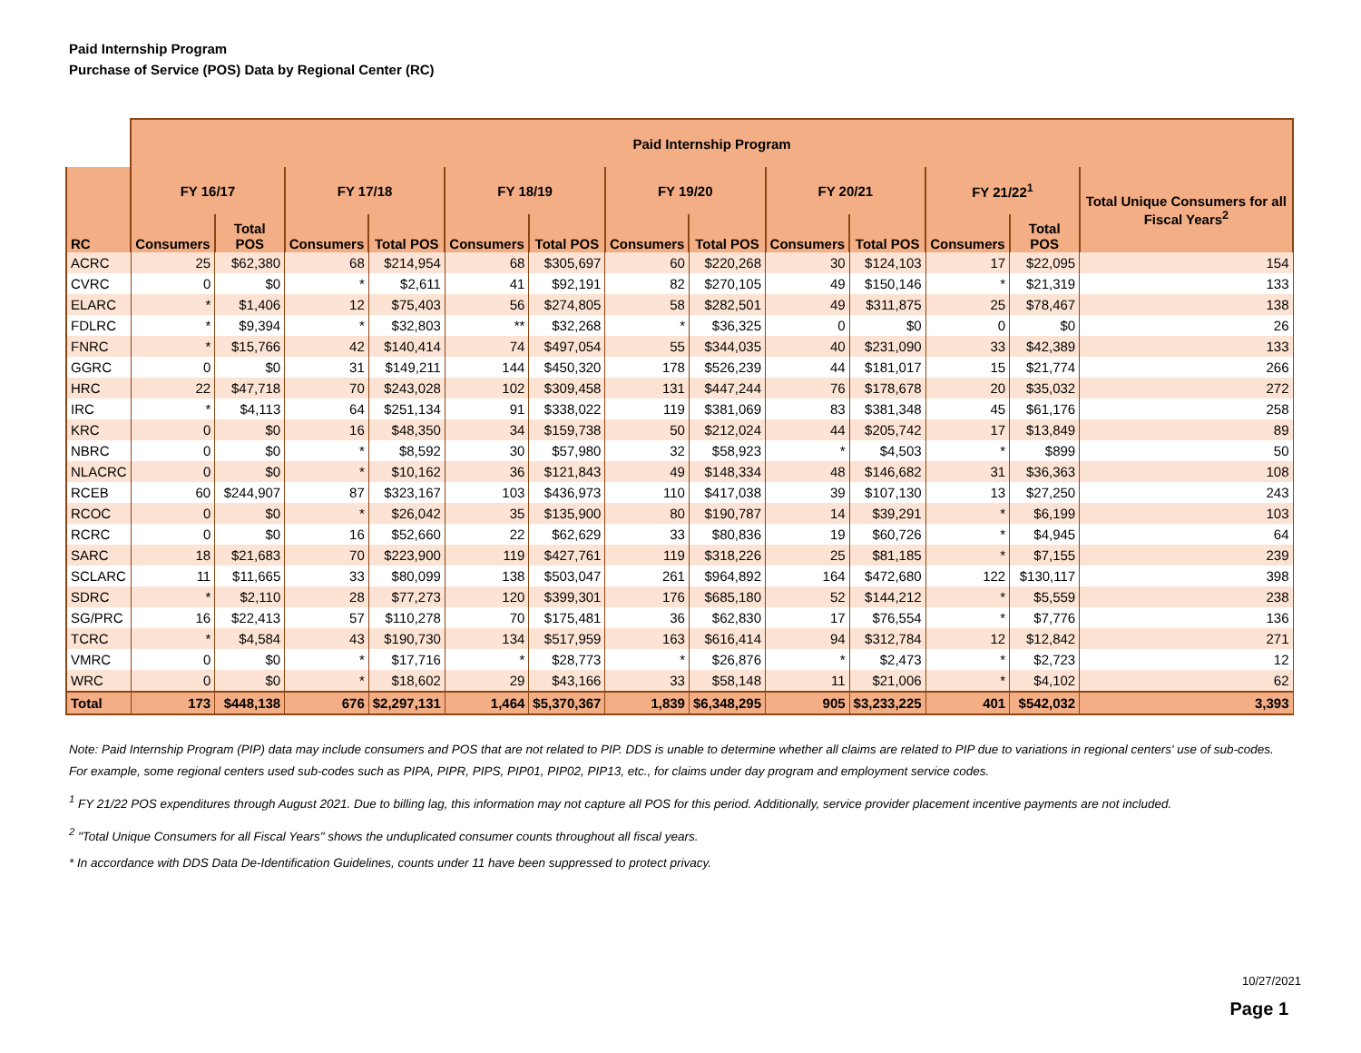Paid Internship Program
Purchase of Service (POS) Data by Regional Center (RC)
| | Paid Internship Program | | | | | | | | | | | | |
| --- | --- | --- | --- | --- | --- | --- | --- | --- | --- | --- | --- | --- | --- |
| RC | FY 16/17 | | FY 17/18 | | FY 18/19 | | FY 19/20 | | FY 20/21 | | FY 21/22<sup>1</sup> | | Total Unique Consumers for all Fiscal Years<sup>2</sup> |
| | Consumers | Total POS | Consumers | Total POS | Consumers | Total POS | Consumers | Total POS | Consumers | Total POS | Consumers | Total POS | |
| ACRC | 25 | $62,380 | 68 | $214,954 | 68 | $305,697 | 60 | $220,268 | 30 | $124,103 | 17 | $22,095 | 154 |
| CVRC | 0 | $0 | * | $2,611 | 41 | $92,191 | 82 | $270,105 | 49 | $150,146 | * | $21,319 | 133 |
| ELARC | * | $1,406 | 12 | $75,403 | 56 | $274,805 | 58 | $282,501 | 49 | $311,875 | 25 | $78,467 | 138 |
| FDLRC | * | $9,394 | * | $32,803 | ** | $32,268 | * | $36,325 | 0 | $0 | 0 | $0 | 26 |
| FNRC | * | $15,766 | 42 | $140,414 | 74 | $497,054 | 55 | $344,035 | 40 | $231,090 | 33 | $42,389 | 133 |
| GGRC | 0 | $0 | 31 | $149,211 | 144 | $450,320 | 178 | $526,239 | 44 | $181,017 | 15 | $21,774 | 266 |
| HRC | 22 | $47,718 | 70 | $243,028 | 102 | $309,458 | 131 | $447,244 | 76 | $178,678 | 20 | $35,032 | 272 |
| IRC | * | $4,113 | 64 | $251,134 | 91 | $338,022 | 119 | $381,069 | 83 | $381,348 | 45 | $61,176 | 258 |
| KRC | 0 | $0 | 16 | $48,350 | 34 | $159,738 | 50 | $212,024 | 44 | $205,742 | 17 | $13,849 | 89 |
| NBRC | 0 | $0 | * | $8,592 | 30 | $57,980 | 32 | $58,923 | * | $4,503 | * | $899 | 50 |
| NLACRC | 0 | $0 | * | $10,162 | 36 | $121,843 | 49 | $148,334 | 48 | $146,682 | 31 | $36,363 | 108 |
| RCEB | 60 | $244,907 | 87 | $323,167 | 103 | $436,973 | 110 | $417,038 | 39 | $107,130 | 13 | $27,250 | 243 |
| RCOC | 0 | $0 | * | $26,042 | 35 | $135,900 | 80 | $190,787 | 14 | $39,291 | * | $6,199 | 103 |
| RCRC | 0 | $0 | 16 | $52,660 | 22 | $62,629 | 33 | $80,836 | 19 | $60,726 | * | $4,945 | 64 |
| SARC | 18 | $21,683 | 70 | $223,900 | 119 | $427,761 | 119 | $318,226 | 25 | $81,185 | * | $7,155 | 239 |
| SCLARC | 11 | $11,665 | 33 | $80,099 | 138 | $503,047 | 261 | $964,892 | 164 | $472,680 | 122 | $130,117 | 398 |
| SDRC | * | $2,110 | 28 | $77,273 | 120 | $399,301 | 176 | $685,180 | 52 | $144,212 | * | $5,559 | 238 |
| SG/PRC | 16 | $22,413 | 57 | $110,278 | 70 | $175,481 | 36 | $62,830 | 17 | $76,554 | * | $7,776 | 136 |
| TCRC | * | $4,584 | 43 | $190,730 | 134 | $517,959 | 163 | $616,414 | 94 | $312,784 | 12 | $12,842 | 271 |
| VMRC | 0 | $0 | * | $17,716 | * | $28,773 | * | $26,876 | * | $2,473 | * | $2,723 | 12 |
| WRC | 0 | $0 | * | $18,602 | 29 | $43,166 | 33 | $58,148 | 11 | $21,006 | * | $4,102 | 62 |
| Total | 173 | $448,138 | 676 | $2,297,131 | 1,464 | $5,370,367 | 1,839 | $6,348,295 | 905 | $3,233,225 | 401 | $542,032 | 3,393 |
Note: Paid Internship Program (PIP) data may include consumers and POS that are not related to PIP. DDS is unable to determine whether all claims are related to PIP due to variations in regional centers' use of sub-codes. For example, some regional centers used sub-codes such as PIPA, PIPR, PIPS, PIP01, PIP02, PIP13, etc., for claims under day program and employment service codes.
<sup>1</sup> FY 21/22 POS expenditures through August 2021. Due to billing lag, this information may not capture all POS for this period. Additionally, service provider placement incentive payments are not included.
<sup>2</sup> "Total Unique Consumers for all Fiscal Years" shows the unduplicated consumer counts throughout all fiscal years.
* In accordance with DDS Data De-Identification Guidelines, counts under 11 have been suppressed to protect privacy.
10/27/2021
Page 1